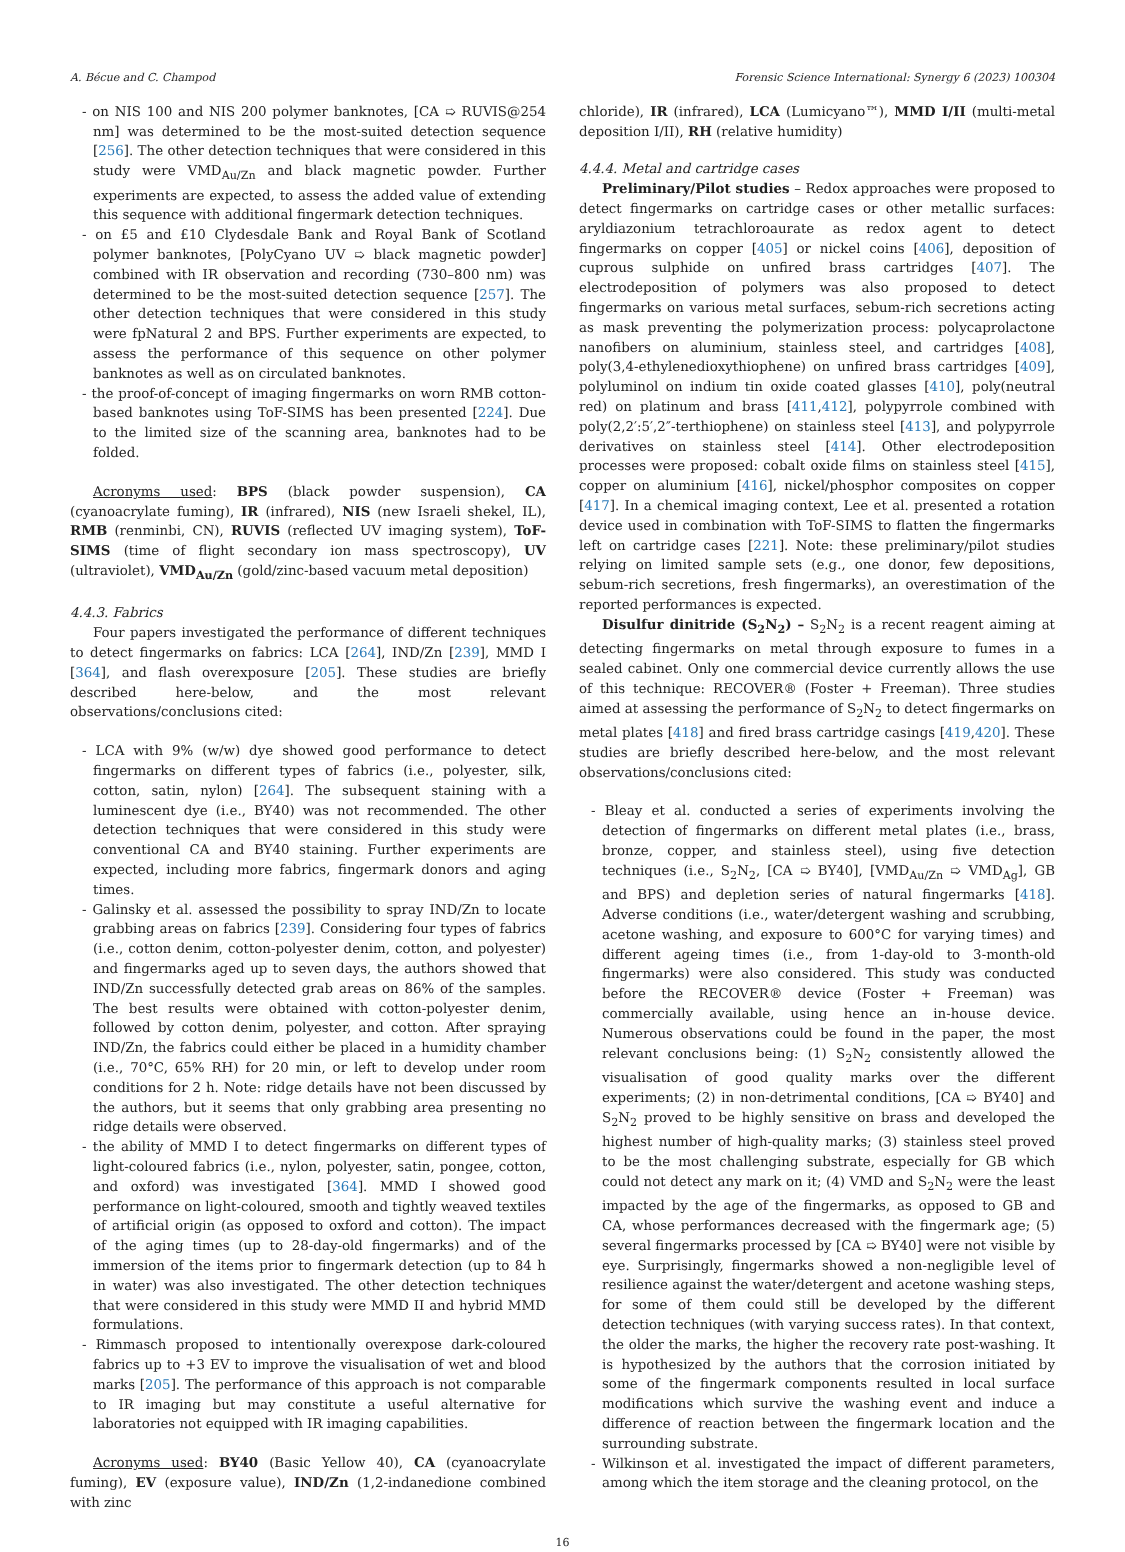A. Bécue and C. Champod Forensic Science International: Synergy 6 (2023) 100304
- on NIS 100 and NIS 200 polymer banknotes, [CA ➯ RUVIS@254 nm] was determined to be the most-suited detection sequence [256]. The other detection techniques that were considered in this study were VMD<sub>Au/Zn</sub> and black magnetic powder. Further experiments are expected, to assess the added value of extending this sequence with additional fingermark detection techniques.
- on £5 and £10 Clydesdale Bank and Royal Bank of Scotland polymer banknotes, [PolyCyano UV ➯ black magnetic powder] combined with IR observation and recording (730–800 nm) was determined to be the most-suited detection sequence [257]. The other detection techniques that were considered in this study were fpNatural 2 and BPS. Further experiments are expected, to assess the performance of this sequence on other polymer banknotes as well as on circulated banknotes.
- the proof-of-concept of imaging fingermarks on worn RMB cotton-based banknotes using ToF-SIMS has been presented [224]. Due to the limited size of the scanning area, banknotes had to be folded.
Acronyms used: BPS (black powder suspension), CA (cyanoacrylate fuming), IR (infrared), NIS (new Israeli shekel, IL), RMB (renminbi, CN), RUVIS (reflected UV imaging system), ToF-SIMS (time of flight secondary ion mass spectroscopy), UV (ultraviolet), VMD<sub>Au/Zn</sub> (gold/zinc-based vacuum metal deposition)
4.4.3. Fabrics
Four papers investigated the performance of different techniques to detect fingermarks on fabrics: LCA [264], IND/Zn [239], MMD I [364], and flash overexposure [205]. These studies are briefly described here-below, and the most relevant observations/conclusions cited:
- LCA with 9% (w/w) dye showed good performance to detect fingermarks on different types of fabrics (i.e., polyester, silk, cotton, satin, nylon) [264]. The subsequent staining with a luminescent dye (i.e., BY40) was not recommended. The other detection techniques that were considered in this study were conventional CA and BY40 staining. Further experiments are expected, including more fabrics, fingermark donors and aging times.
- Galinsky et al. assessed the possibility to spray IND/Zn to locate grabbing areas on fabrics [239]. Considering four types of fabrics (i.e., cotton denim, cotton-polyester denim, cotton, and polyester) and fingermarks aged up to seven days, the authors showed that IND/Zn successfully detected grab areas on 86% of the samples. The best results were obtained with cotton-polyester denim, followed by cotton denim, polyester, and cotton. After spraying IND/Zn, the fabrics could either be placed in a humidity chamber (i.e., 70°C, 65% RH) for 20 min, or left to develop under room conditions for 2 h. Note: ridge details have not been discussed by the authors, but it seems that only grabbing area presenting no ridge details were observed.
- the ability of MMD I to detect fingermarks on different types of light-coloured fabrics (i.e., nylon, polyester, satin, pongee, cotton, and oxford) was investigated [364]. MMD I showed good performance on light-coloured, smooth and tightly weaved textiles of artificial origin (as opposed to oxford and cotton). The impact of the aging times (up to 28-day-old fingermarks) and of the immersion of the items prior to fingermark detection (up to 84 h in water) was also investigated. The other detection techniques that were considered in this study were MMD II and hybrid MMD formulations.
- Rimmasch proposed to intentionally overexpose dark-coloured fabrics up to +3 EV to improve the visualisation of wet and blood marks [205]. The performance of this approach is not comparable to IR imaging but may constitute a useful alternative for laboratories not equipped with IR imaging capabilities.
Acronyms used: BY40 (Basic Yellow 40), CA (cyanoacrylate fuming), EV (exposure value), IND/Zn (1,2-indanedione combined with zinc
chloride), IR (infrared), LCA (Lumicyano™), MMD I/II (multi-metal deposition I/II), RH (relative humidity)
4.4.4. Metal and cartridge cases
Preliminary/Pilot studies – Redox approaches were proposed to detect fingermarks on cartridge cases or other metallic surfaces: aryldiazonium tetrachloroaurate as redox agent to detect fingermarks on copper [405] or nickel coins [406], deposition of cuprous sulphide on unfired brass cartridges [407]. The electrodeposition of polymers was also proposed to detect fingermarks on various metal surfaces, sebum-rich secretions acting as mask preventing the polymerization process: polycaprolactone nanofibers on aluminium, stainless steel, and cartridges [408], poly(3,4-ethylenedioxythiophene) on unfired brass cartridges [409], polyluminol on indium tin oxide coated glasses [410], poly(neutral red) on platinum and brass [411,412], polypyrrole combined with poly(2,2′:5′,2″-terthiophene) on stainless steel [413], and polypyrrole derivatives on stainless steel [414]. Other electrodeposition processes were proposed: cobalt oxide films on stainless steel [415], copper on aluminium [416], nickel/phosphor composites on copper [417]. In a chemical imaging context, Lee et al. presented a rotation device used in combination with ToF-SIMS to flatten the fingermarks left on cartridge cases [221]. Note: these preliminary/pilot studies relying on limited sample sets (e.g., one donor, few depositions, sebum-rich secretions, fresh fingermarks), an overestimation of the reported performances is expected.
Disulfur dinitride (S<sub>2</sub>N<sub>2</sub>) – S<sub>2</sub>N<sub>2</sub> is a recent reagent aiming at detecting fingermarks on metal through exposure to fumes in a sealed cabinet. Only one commercial device currently allows the use of this technique: RECOVER® (Foster + Freeman). Three studies aimed at assessing the performance of S<sub>2</sub>N<sub>2</sub> to detect fingermarks on metal plates [418] and fired brass cartridge casings [419,420]. These studies are briefly described here-below, and the most relevant observations/conclusions cited:
- Bleay et al. conducted a series of experiments involving the detection of fingermarks on different metal plates (i.e., brass, bronze, copper, and stainless steel), using five detection techniques (i.e., S<sub>2</sub>N<sub>2</sub>, [CA ➯ BY40], [VMD<sub>Au/Zn</sub> ➯ VMD<sub>Ag</sub>], GB and BPS) and depletion series of natural fingermarks [418]. Adverse conditions (i.e., water/detergent washing and scrubbing, acetone washing, and exposure to 600°C for varying times) and different ageing times (i.e., from 1-day-old to 3-month-old fingermarks) were also considered. This study was conducted before the RECOVER® device (Foster + Freeman) was commercially available, using hence an in-house device. Numerous observations could be found in the paper, the most relevant conclusions being: (1) S<sub>2</sub>N<sub>2</sub> consistently allowed the visualisation of good quality marks over the different experiments; (2) in non-detrimental conditions, [CA ➯ BY40] and S<sub>2</sub>N<sub>2</sub> proved to be highly sensitive on brass and developed the highest number of high-quality marks; (3) stainless steel proved to be the most challenging substrate, especially for GB which could not detect any mark on it; (4) VMD and S<sub>2</sub>N<sub>2</sub> were the least impacted by the age of the fingermarks, as opposed to GB and CA, whose performances decreased with the fingermark age; (5) several fingermarks processed by [CA ➯ BY40] were not visible by eye. Surprisingly, fingermarks showed a non-negligible level of resilience against the water/detergent and acetone washing steps, for some of them could still be developed by the different detection techniques (with varying success rates). In that context, the older the marks, the higher the recovery rate post-washing. It is hypothesized by the authors that the corrosion initiated by some of the fingermark components resulted in local surface modifications which survive the washing event and induce a difference of reaction between the fingermark location and the surrounding substrate.
- Wilkinson et al. investigated the impact of different parameters, among which the item storage and the cleaning protocol, on the
16